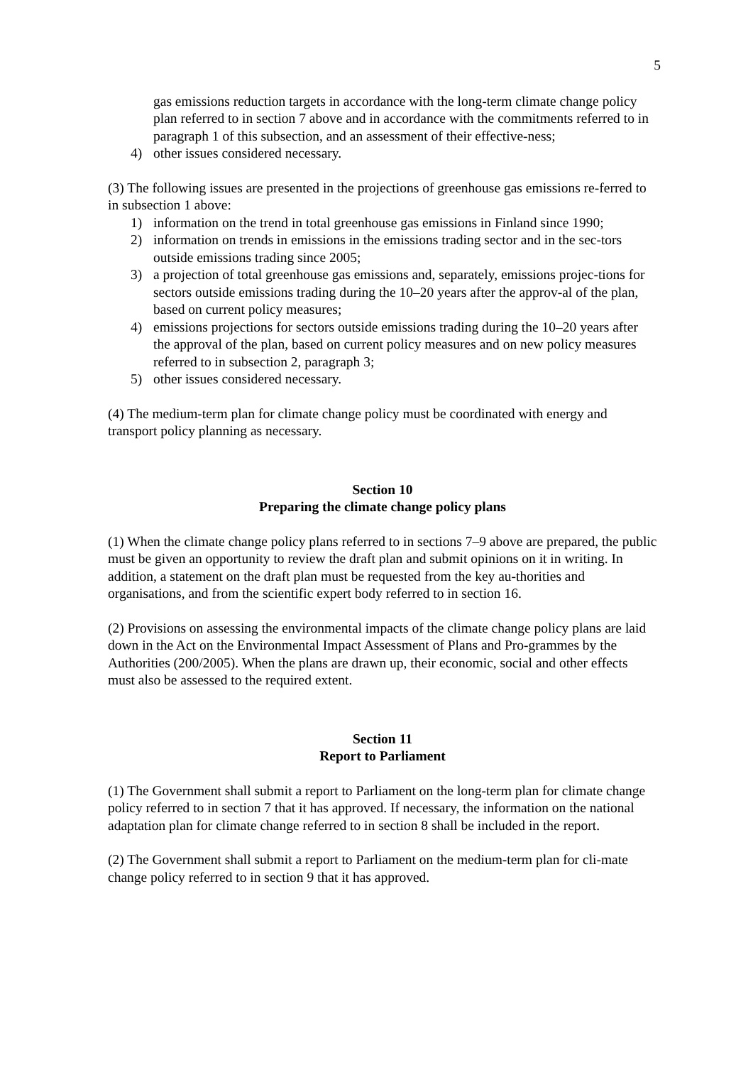5
gas emissions reduction targets in accordance with the long-term climate change policy plan referred to in section 7 above and in accordance with the commitments referred to in paragraph 1 of this subsection, and an assessment of their effective-ness;
4) other issues considered necessary.
(3) The following issues are presented in the projections of greenhouse gas emissions re-ferred to in subsection 1 above:
1) information on the trend in total greenhouse gas emissions in Finland since 1990;
2) information on trends in emissions in the emissions trading sector and in the sec-tors outside emissions trading since 2005;
3) a projection of total greenhouse gas emissions and, separately, emissions projec-tions for sectors outside emissions trading during the 10–20 years after the approv-al of the plan, based on current policy measures;
4) emissions projections for sectors outside emissions trading during the 10–20 years after the approval of the plan, based on current policy measures and on new policy measures referred to in subsection 2, paragraph 3;
5) other issues considered necessary.
(4) The medium-term plan for climate change policy must be coordinated with energy and transport policy planning as necessary.
Section 10
Preparing the climate change policy plans
(1) When the climate change policy plans referred to in sections 7–9 above are prepared, the public must be given an opportunity to review the draft plan and submit opinions on it in writing. In addition, a statement on the draft plan must be requested from the key au-thorities and organisations, and from the scientific expert body referred to in section 16.
(2) Provisions on assessing the environmental impacts of the climate change policy plans are laid down in the Act on the Environmental Impact Assessment of Plans and Pro-grammes by the Authorities (200/2005). When the plans are drawn up, their economic, social and other effects must also be assessed to the required extent.
Section 11
Report to Parliament
(1) The Government shall submit a report to Parliament on the long-term plan for climate change policy referred to in section 7 that it has approved. If necessary, the information on the national adaptation plan for climate change referred to in section 8 shall be included in the report.
(2) The Government shall submit a report to Parliament on the medium-term plan for cli-mate change policy referred to in section 9 that it has approved.